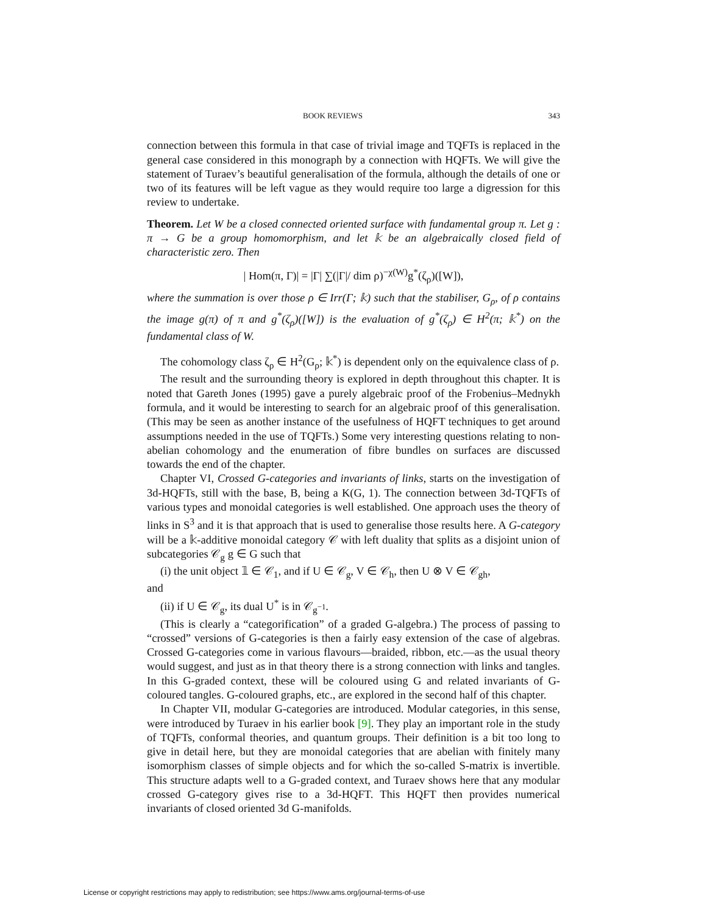BOOK REVIEWS 343
connection between this formula in that case of trivial image and TQFTs is replaced in the general case considered in this monograph by a connection with HQFTs. We will give the statement of Turaev’s beautiful generalisation of the formula, although the details of one or two of its features will be left vague as they would require too large a digression for this review to undertake.
Theorem. Let W be a closed connected oriented surface with fundamental group π. Let g : π → G be a group homomorphism, and let 𝕜 be an algebraically closed field of characteristic zero. Then
| Hom(π, Γ)| = |Γ| ∑(|Γ|/ dim ρ)<sup>−χ(W)</sup>g<sup>*</sup>(ζ<sub>ρ</sub>)([W]),
where the summation is over those ρ ∈ Irr(Γ; 𝕜) such that the stabiliser, G<sub>ρ</sub>, of ρ contains the image g(π) of π and g<sup>*</sup>(ζ<sub>ρ</sub>)([W]) is the evaluation of g<sup>*</sup>(ζ<sub>ρ</sub>) ∈ H<sup>2</sup>(π; 𝕜<sup>*</sup>) on the fundamental class of W.
The cohomology class ζ<sub>ρ</sub> ∈ H<sup>2</sup>(G<sub>ρ</sub>; 𝕜<sup>*</sup>) is dependent only on the equivalence class of ρ.
The result and the surrounding theory is explored in depth throughout this chapter. It is noted that Gareth Jones (1995) gave a purely algebraic proof of the Frobenius–Mednykh formula, and it would be interesting to search for an algebraic proof of this generalisation. (This may be seen as another instance of the usefulness of HQFT techniques to get around assumptions needed in the use of TQFTs.) Some very interesting questions relating to non-abelian cohomology and the enumeration of fibre bundles on surfaces are discussed towards the end of the chapter.
Chapter VI, Crossed G-categories and invariants of links, starts on the investigation of 3d-HQFTs, still with the base, B, being a K(G, 1). The connection between 3d-TQFTs of various types and monoidal categories is well established. One approach uses the theory of links in S<sup>3</sup> and it is that approach that is used to generalise those results here. A G-category will be a 𝕜-additive monoidal category 𝒞 with left duality that splits as a disjoint union of subcategories 𝒞<sub>g</sub> g ∈ G such that
(i) the unit object 𝟙 ∈ 𝒞<sub>1</sub>, and if U ∈ 𝒞<sub>g</sub>, V ∈ 𝒞<sub>h</sub>, then U ⊗ V ∈ 𝒞<sub>gh</sub>,
and
(ii) if U ∈ 𝒞<sub>g</sub>, its dual U<sup>*</sup> is in 𝒞<sub>g<sup>−1</sup></sub>.
(This is clearly a “categorification” of a graded G-algebra.) The process of passing to “crossed” versions of G-categories is then a fairly easy extension of the case of algebras. Crossed G-categories come in various flavours—braided, ribbon, etc.—as the usual theory would suggest, and just as in that theory there is a strong connection with links and tangles. In this G-graded context, these will be coloured using G and related invariants of G-coloured tangles. G-coloured graphs, etc., are explored in the second half of this chapter.
In Chapter VII, modular G-categories are introduced. Modular categories, in this sense, were introduced by Turaev in his earlier book [9]. They play an important role in the study of TQFTs, conformal theories, and quantum groups. Their definition is a bit too long to give in detail here, but they are monoidal categories that are abelian with finitely many isomorphism classes of simple objects and for which the so-called S-matrix is invertible. This structure adapts well to a G-graded context, and Turaev shows here that any modular crossed G-category gives rise to a 3d-HQFT. This HQFT then provides numerical invariants of closed oriented 3d G-manifolds.
License or copyright restrictions may apply to redistribution; see https://www.ams.org/journal-terms-of-use